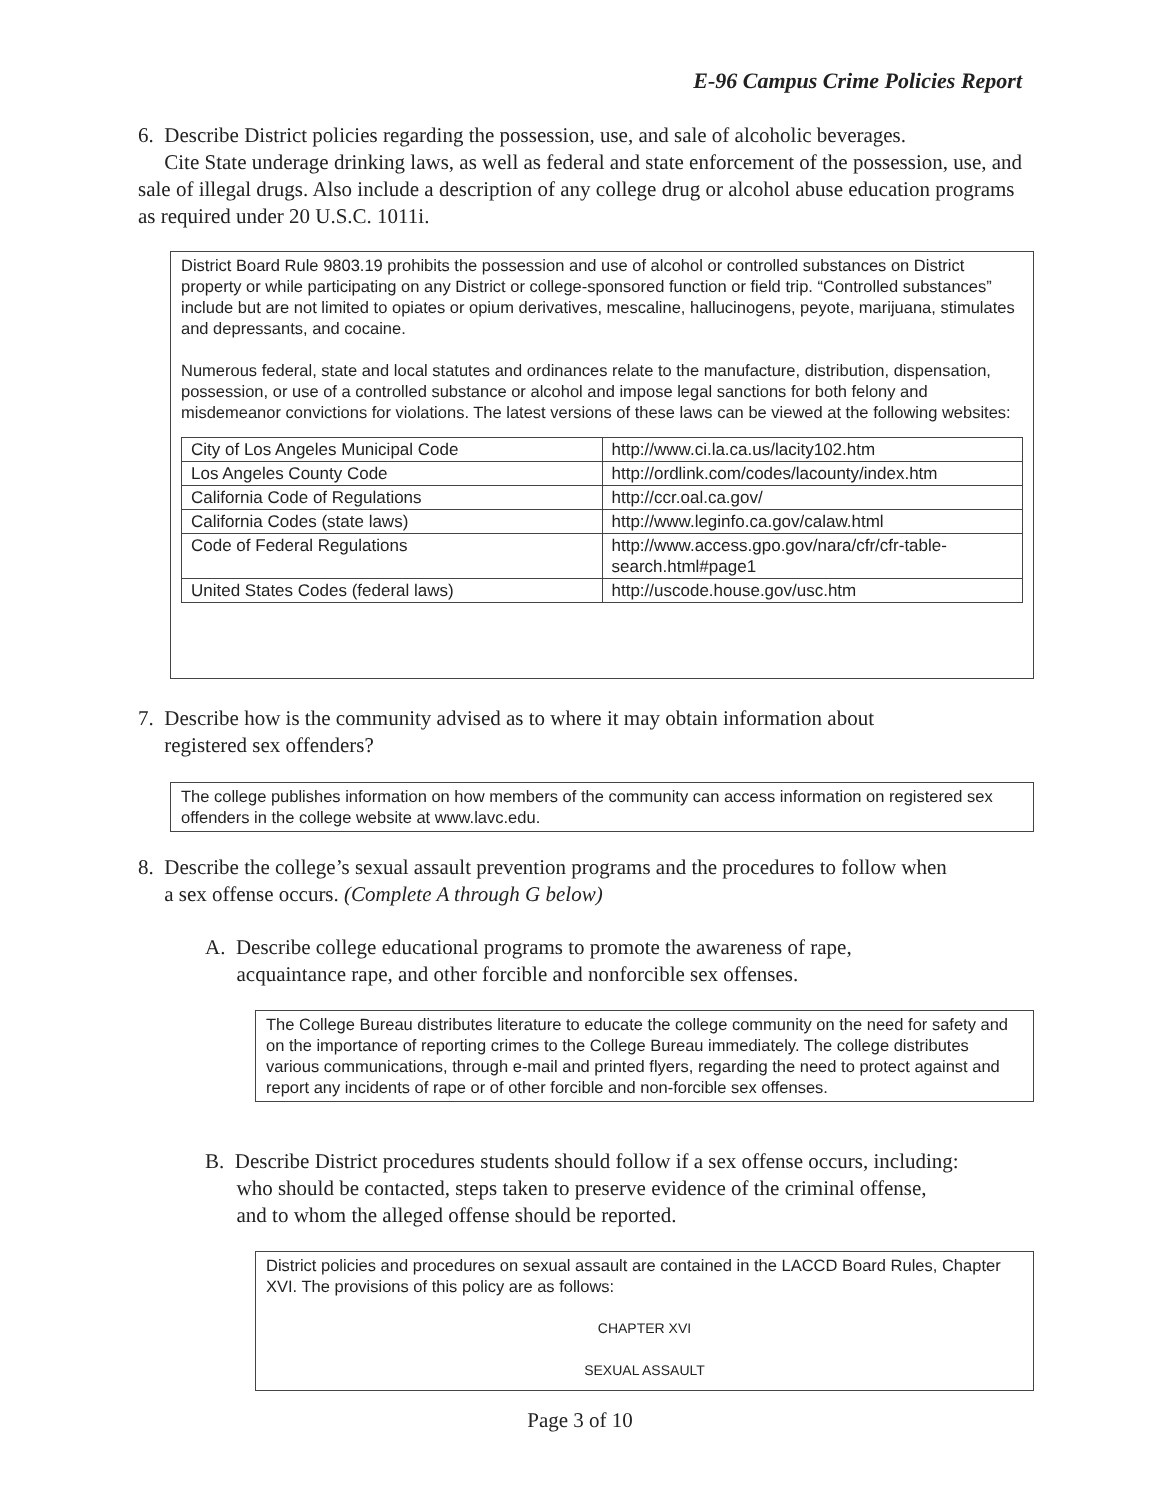E-96 Campus Crime Policies Report
6. Describe District policies regarding the possession, use, and sale of alcoholic beverages.
Cite State underage drinking laws, as well as federal and state enforcement of the possession, use, and sale of illegal drugs. Also include a description of any college drug or alcohol abuse education programs as required under 20 U.S.C. 1011i.
District Board Rule 9803.19 prohibits the possession and use of alcohol or controlled substances on District property or while participating on any District or college-sponsored function or field trip. “Controlled substances” include but are not limited to opiates or opium derivatives, mescaline, hallucinogens, peyote, marijuana, stimulates and depressants, and cocaine.
Numerous federal, state and local statutes and ordinances relate to the manufacture, distribution, dispensation, possession, or use of a controlled substance or alcohol and impose legal sanctions for both felony and misdemeanor convictions for violations. The latest versions of these laws can be viewed at the following websites:
| City of Los Angeles Municipal Code | http://www.ci.la.ca.us/lacity102.htm |
| Los Angeles County Code | http://ordlink.com/codes/lacounty/index.htm |
| California Code of Regulations | http://ccr.oal.ca.gov/ |
| California Codes (state laws) | http://www.leginfo.ca.gov/calaw.html |
| Code of Federal Regulations | http://www.access.gpo.gov/nara/cfr/cfr-table-search.html#page1 |
| United States Codes (federal laws) | http://uscode.house.gov/usc.htm |
7. Describe how is the community advised as to where it may obtain information about
registered sex offenders?
The college publishes information on how members of the community can access information on registered sex offenders in the college website at www.lavc.edu.
8. Describe the college’s sexual assault prevention programs and the procedures to follow when
a sex offense occurs. (Complete A through G below)
A. Describe college educational programs to promote the awareness of rape,
acquaintance rape, and other forcible and nonforcible sex offenses.
The College Bureau distributes literature to educate the college community on the need for safety and on the importance of reporting crimes to the College Bureau immediately. The college distributes various communications, through e-mail and printed flyers, regarding the need to protect against and report any incidents of rape or of other forcible and non-forcible sex offenses.
B. Describe District procedures students should follow if a sex offense occurs, including:
who should be contacted, steps taken to preserve evidence of the criminal offense,
and to whom the alleged offense should be reported.
District policies and procedures on sexual assault are contained in the LACCD Board Rules, Chapter XVI. The provisions of this policy are as follows:
CHAPTER XVI
SEXUAL ASSAULT
Page 3 of 10